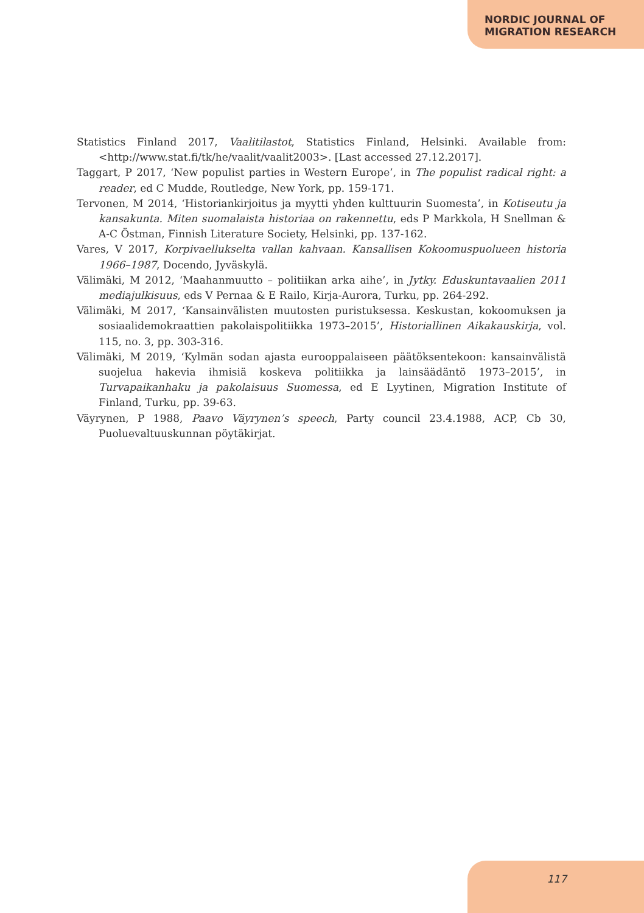NORDIC JOURNAL OF
MIGRATION RESEARCH
Statistics Finland 2017, Vaalitilastot, Statistics Finland, Helsinki. Available from: <http://www.stat.fi/tk/he/vaalit/vaalit2003>. [Last accessed 27.12.2017].
Taggart, P 2017, ‘New populist parties in Western Europe’, in The populist radical right: a reader, ed C Mudde, Routledge, New York, pp. 159-171.
Tervonen, M 2014, ‘Historiankirjoitus ja myytti yhden kulttuurin Suomesta’, in Kotiseutu ja kansakunta. Miten suomalaista historiaa on rakennettu, eds P Markkola, H Snellman & A-C Östman, Finnish Literature Society, Helsinki, pp. 137-162.
Vares, V 2017, Korpivaellukselta vallan kahvaan. Kansallisen Kokoomuspuolueen historia 1966–1987, Docendo, Jyväskylä.
Välimäki, M 2012, ‘Maahanmuutto – politiikan arka aihe’, in Jytky. Eduskuntavaalien 2011 mediajulkisuus, eds V Pernaa & E Railo, Kirja-Aurora, Turku, pp. 264-292.
Välimäki, M 2017, ‘Kansainvälisten muutosten puristuksessa. Keskustan, kokoomuksen ja sosiaalidemokraattien pakolaispolitiikka 1973–2015’, Historiallinen Aikakauskirja, vol. 115, no. 3, pp. 303-316.
Välimäki, M 2019, ‘Kylmän sodan ajasta eurooppalaiseen päätöksentekoon: kansainvälistä suojelua hakevia ihmisiä koskeva politiikka ja lainsäädäntö 1973–2015’, in Turvapaikanhaku ja pakolaisuus Suomessa, ed E Lyytinen, Migration Institute of Finland, Turku, pp. 39-63.
Väyrynen, P 1988, Paavo Väyrynen’s speech, Party council 23.4.1988, ACP, Cb 30, Puoluevaltuuskunnan pöytäkirjat.
117